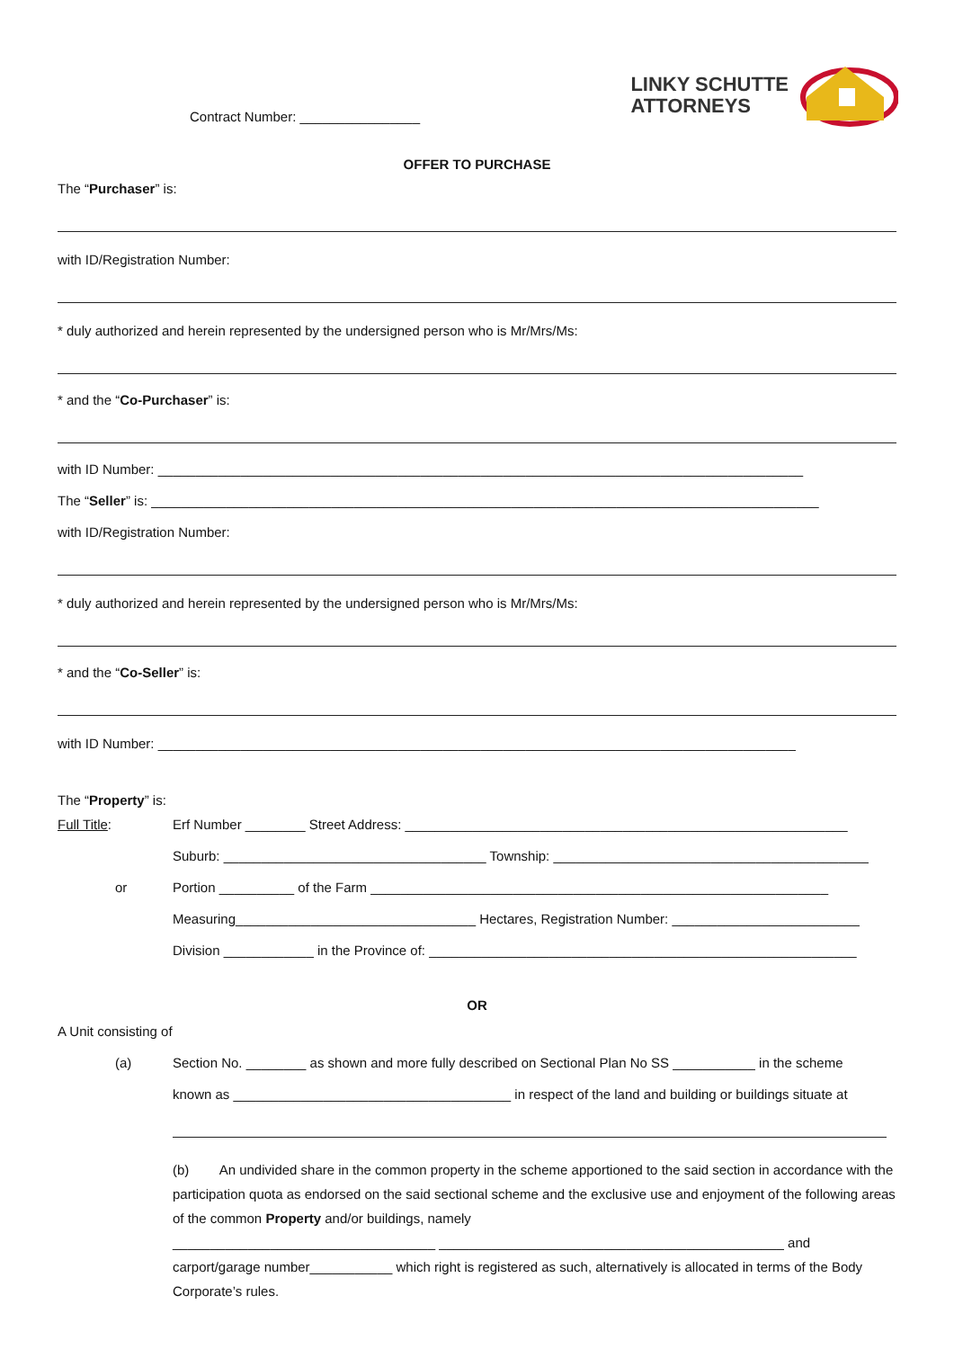Contract Number: ________________
LINKY SCHUTTE
ATTORNEYS
OFFER TO PURCHASE
The “Purchaser” is:
with ID/Registration Number:
* duly authorized and herein represented by the undersigned person who is Mr/Mrs/Ms:
* and the “Co-Purchaser” is:
with ID Number: ______________________________________________________________________________________
The “Seller” is: _________________________________________________________________________________________
with ID/Registration Number:
* duly authorized and herein represented by the undersigned person who is Mr/Mrs/Ms:
* and the “Co-Seller” is:
with ID Number: _____________________________________________________________________________________
The “Property” is:
Full Title: Erf Number ________ Street Address: ___________________________________________________________
Suburb: ___________________________________ Township: __________________________________________
or Portion __________ of the Farm _____________________________________________________________
Measuring________________________________ Hectares, Registration Number: _________________________
Division ____________ in the Province of: _________________________________________________________
OR
A Unit consisting of
(a) Section No. ________ as shown and more fully described on Sectional Plan No SS ___________ in the scheme
known as _____________________________________ in respect of the land and building or buildings situate at
(b) An undivided share in the common property in the scheme apportioned to the said section in accordance with the participation quota as endorsed on the said sectional scheme and the exclusive use and enjoyment of the following areas of the common Property and/or buildings, namely
___________________________________ ______________________________________________ and
carport/garage number___________ which right is registered as such, alternatively is allocated in terms of the Body Corporate’s rules.